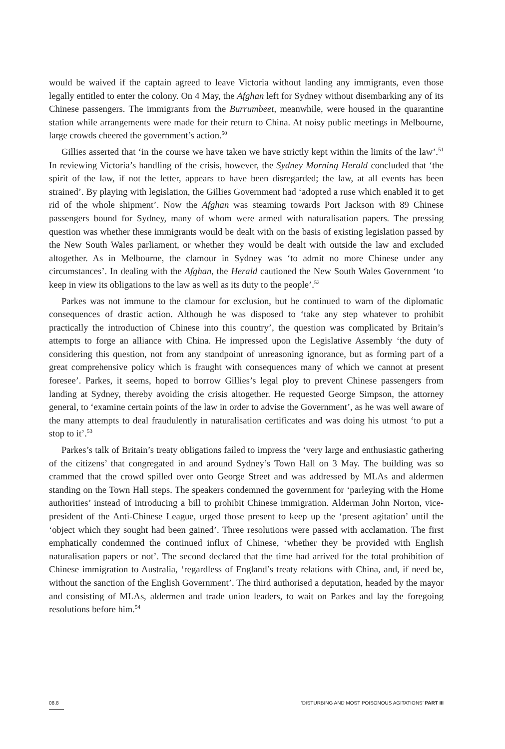would be waived if the captain agreed to leave Victoria without landing any immigrants, even those legally entitled to enter the colony. On 4 May, the Afghan left for Sydney without disembarking any of its Chinese passengers. The immigrants from the Burrumbeet, meanwhile, were housed in the quarantine station while arrangements were made for their return to China. At noisy public meetings in Melbourne, large crowds cheered the government’s action.<sup>50</sup>
Gillies asserted that ‘in the course we have taken we have strictly kept within the limits of the law’.<sup>51</sup> In reviewing Victoria’s handling of the crisis, however, the Sydney Morning Herald concluded that ‘the spirit of the law, if not the letter, appears to have been disregarded; the law, at all events has been strained’. By playing with legislation, the Gillies Government had ‘adopted a ruse which enabled it to get rid of the whole shipment’. Now the Afghan was steaming towards Port Jackson with 89 Chinese passengers bound for Sydney, many of whom were armed with naturalisation papers. The pressing question was whether these immigrants would be dealt with on the basis of existing legislation passed by the New South Wales parliament, or whether they would be dealt with outside the law and excluded altogether. As in Melbourne, the clamour in Sydney was ‘to admit no more Chinese under any circumstances’. In dealing with the Afghan, the Herald cautioned the New South Wales Government ‘to keep in view its obligations to the law as well as its duty to the people’.<sup>52</sup>
Parkes was not immune to the clamour for exclusion, but he continued to warn of the diplomatic consequences of drastic action. Although he was disposed to ‘take any step whatever to prohibit practically the introduction of Chinese into this country’, the question was complicated by Britain’s attempts to forge an alliance with China. He impressed upon the Legislative Assembly ‘the duty of considering this question, not from any standpoint of unreasoning ignorance, but as forming part of a great comprehensive policy which is fraught with consequences many of which we cannot at present foresee’. Parkes, it seems, hoped to borrow Gillies’s legal ploy to prevent Chinese passengers from landing at Sydney, thereby avoiding the crisis altogether. He requested George Simpson, the attorney general, to ‘examine certain points of the law in order to advise the Government’, as he was well aware of the many attempts to deal fraudulently in naturalisation certificates and was doing his utmost ‘to put a stop to it’.<sup>53</sup>
Parkes’s talk of Britain’s treaty obligations failed to impress the ‘very large and enthusiastic gathering of the citizens’ that congregated in and around Sydney’s Town Hall on 3 May. The building was so crammed that the crowd spilled over onto George Street and was addressed by MLAs and aldermen standing on the Town Hall steps. The speakers condemned the government for ‘parleying with the Home authorities’ instead of introducing a bill to prohibit Chinese immigration. Alderman John Norton, vice-president of the Anti-Chinese League, urged those present to keep up the ‘present agitation’ until the ‘object which they sought had been gained’. Three resolutions were passed with acclamation. The first emphatically condemned the continued influx of Chinese, ‘whether they be provided with English naturalisation papers or not’. The second declared that the time had arrived for the total prohibition of Chinese immigration to Australia, ‘regardless of England’s treaty relations with China, and, if need be, without the sanction of the English Government’. The third authorised a deputation, headed by the mayor and consisting of MLAs, aldermen and trade union leaders, to wait on Parkes and lay the foregoing resolutions before him.<sup>54</sup>
08.8 ‘DISTURBING AND MOST POISONOUS AGITATIONS’ PART III